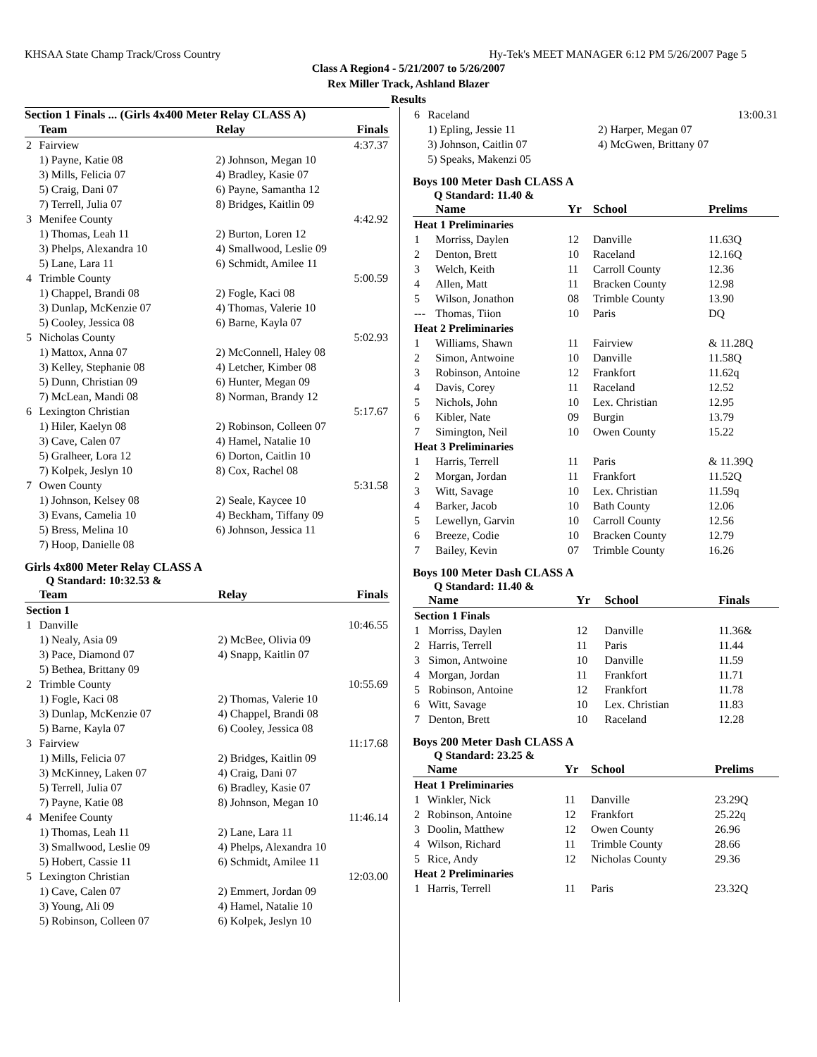KHSAA State Champ Track/Cross Country Hy-Tek's MEET MANAGER 6:12 PM 5/26/2007 Page 5
Class A Region4 - 5/21/2007 to 5/26/2007
Rex Miller Track, Ashland Blazer
Results
Section 1 Finals ... (Girls 4x400 Meter Relay CLASS A)
| | Team | Relay | Finals |
| --- | --- | --- | --- |
| 2 | Fairview | | 4:37.37 |
| | 1) Payne, Katie 08 | 2) Johnson, Megan 10 | |
| | 3) Mills, Felicia 07 | 4) Bradley, Kasie 07 | |
| | 5) Craig, Dani 07 | 6) Payne, Samantha 12 | |
| | 7) Terrell, Julia 07 | 8) Bridges, Kaitlin 09 | |
| 3 | Menifee County | | 4:42.92 |
| | 1) Thomas, Leah 11 | 2) Burton, Loren 12 | |
| | 3) Phelps, Alexandra 10 | 4) Smallwood, Leslie 09 | |
| | 5) Lane, Lara 11 | 6) Schmidt, Amilee 11 | |
| 4 | Trimble County | | 5:00.59 |
| | 1) Chappel, Brandi 08 | 2) Fogle, Kaci 08 | |
| | 3) Dunlap, McKenzie 07 | 4) Thomas, Valerie 10 | |
| | 5) Cooley, Jessica 08 | 6) Barne, Kayla 07 | |
| 5 | Nicholas County | | 5:02.93 |
| | 1) Mattox, Anna 07 | 2) McConnell, Haley 08 | |
| | 3) Kelley, Stephanie 08 | 4) Letcher, Kimber 08 | |
| | 5) Dunn, Christian 09 | 6) Hunter, Megan 09 | |
| | 7) McLean, Mandi 08 | 8) Norman, Brandy 12 | |
| 6 | Lexington Christian | | 5:17.67 |
| | 1) Hiler, Kaelyn 08 | 2) Robinson, Colleen 07 | |
| | 3) Cave, Calen 07 | 4) Hamel, Natalie 10 | |
| | 5) Gralheer, Lora 12 | 6) Dorton, Caitlin 10 | |
| | 7) Kolpek, Jeslyn 10 | 8) Cox, Rachel 08 | |
| 7 | Owen County | | 5:31.58 |
| | 1) Johnson, Kelsey 08 | 2) Seale, Kaycee 10 | |
| | 3) Evans, Camelia 10 | 4) Beckham, Tiffany 09 | |
| | 5) Bress, Melina 10 | 6) Johnson, Jessica 11 | |
| | 7) Hoop, Danielle 08 | | |
Girls 4x800 Meter Relay CLASS A
Q Standard: 10:32.53 &
| | Team | Relay | Finals |
| --- | --- | --- | --- |
| Section 1 | | | |
| 1 | Danville | | 10:46.55 |
| | 1) Nealy, Asia 09 | 2) McBee, Olivia 09 | |
| | 3) Pace, Diamond 07 | 4) Snapp, Kaitlin 07 | |
| | 5) Bethea, Brittany 09 | | |
| 2 | Trimble County | | 10:55.69 |
| | 1) Fogle, Kaci 08 | 2) Thomas, Valerie 10 | |
| | 3) Dunlap, McKenzie 07 | 4) Chappel, Brandi 08 | |
| | 5) Barne, Kayla 07 | 6) Cooley, Jessica 08 | |
| 3 | Fairview | | 11:17.68 |
| | 1) Mills, Felicia 07 | 2) Bridges, Kaitlin 09 | |
| | 3) McKinney, Laken 07 | 4) Craig, Dani 07 | |
| | 5) Terrell, Julia 07 | 6) Bradley, Kasie 07 | |
| | 7) Payne, Katie 08 | 8) Johnson, Megan 10 | |
| 4 | Menifee County | | 11:46.14 |
| | 1) Thomas, Leah 11 | 2) Lane, Lara 11 | |
| | 3) Smallwood, Leslie 09 | 4) Phelps, Alexandra 10 | |
| | 5) Hobert, Cassie 11 | 6) Schmidt, Amilee 11 | |
| 5 | Lexington Christian | | 12:03.00 |
| | 1) Cave, Calen 07 | 2) Emmert, Jordan 09 | |
| | 3) Young, Ali 09 | 4) Hamel, Natalie 10 | |
| | 5) Robinson, Colleen 07 | 6) Kolpek, Jeslyn 10 | |
| 6 | Raceland | | 13:00.31 |
| | 1) Epling, Jessie 11 | 2) Harper, Megan 07 | |
| | 3) Johnson, Caitlin 07 | 4) McGwen, Brittany 07 | |
| | 5) Speaks, Makenzi 05 | | |
Boys 100 Meter Dash CLASS A
Q Standard: 11.40 &
| | Name | Yr | School | Prelims |
| --- | --- | --- | --- | --- |
| Heat 1 Preliminaries | | | | |
| 1 | Morriss, Daylen | 12 | Danville | 11.63Q |
| 2 | Denton, Brett | 10 | Raceland | 12.16Q |
| 3 | Welch, Keith | 11 | Carroll County | 12.36 |
| 4 | Allen, Matt | 11 | Bracken County | 12.98 |
| 5 | Wilson, Jonathon | 08 | Trimble County | 13.90 |
| --- | Thomas, Tiion | 10 | Paris | DQ |
| Heat 2 Preliminaries | | | | |
| 1 | Williams, Shawn | 11 | Fairview | & 11.28Q |
| 2 | Simon, Antwoine | 10 | Danville | 11.58Q |
| 3 | Robinson, Antoine | 12 | Frankfort | 11.62q |
| 4 | Davis, Corey | 11 | Raceland | 12.52 |
| 5 | Nichols, John | 10 | Lex. Christian | 12.95 |
| 6 | Kibler, Nate | 09 | Burgin | 13.79 |
| 7 | Simington, Neil | 10 | Owen County | 15.22 |
| Heat 3 Preliminaries | | | | |
| 1 | Harris, Terrell | 11 | Paris | & 11.39Q |
| 2 | Morgan, Jordan | 11 | Frankfort | 11.52Q |
| 3 | Witt, Savage | 10 | Lex. Christian | 11.59q |
| 4 | Barker, Jacob | 10 | Bath County | 12.06 |
| 5 | Lewellyn, Garvin | 10 | Carroll County | 12.56 |
| 6 | Breeze, Codie | 10 | Bracken County | 12.79 |
| 7 | Bailey, Kevin | 07 | Trimble County | 16.26 |
Boys 100 Meter Dash CLASS A
Q Standard: 11.40 &
| | Name | Yr | School | Finals |
| --- | --- | --- | --- | --- |
| Section 1 Finals | | | | |
| 1 | Morriss, Daylen | 12 | Danville | 11.36& |
| 2 | Harris, Terrell | 11 | Paris | 11.44 |
| 3 | Simon, Antwoine | 10 | Danville | 11.59 |
| 4 | Morgan, Jordan | 11 | Frankfort | 11.71 |
| 5 | Robinson, Antoine | 12 | Frankfort | 11.78 |
| 6 | Witt, Savage | 10 | Lex. Christian | 11.83 |
| 7 | Denton, Brett | 10 | Raceland | 12.28 |
Boys 200 Meter Dash CLASS A
Q Standard: 23.25 &
| | Name | Yr | School | Prelims |
| --- | --- | --- | --- | --- |
| Heat 1 Preliminaries | | | | |
| 1 | Winkler, Nick | 11 | Danville | 23.29Q |
| 2 | Robinson, Antoine | 12 | Frankfort | 25.22q |
| 3 | Doolin, Matthew | 12 | Owen County | 26.96 |
| 4 | Wilson, Richard | 11 | Trimble County | 28.66 |
| 5 | Rice, Andy | 12 | Nicholas County | 29.36 |
| Heat 2 Preliminaries | | | | |
| 1 | Harris, Terrell | 11 | Paris | 23.32Q |